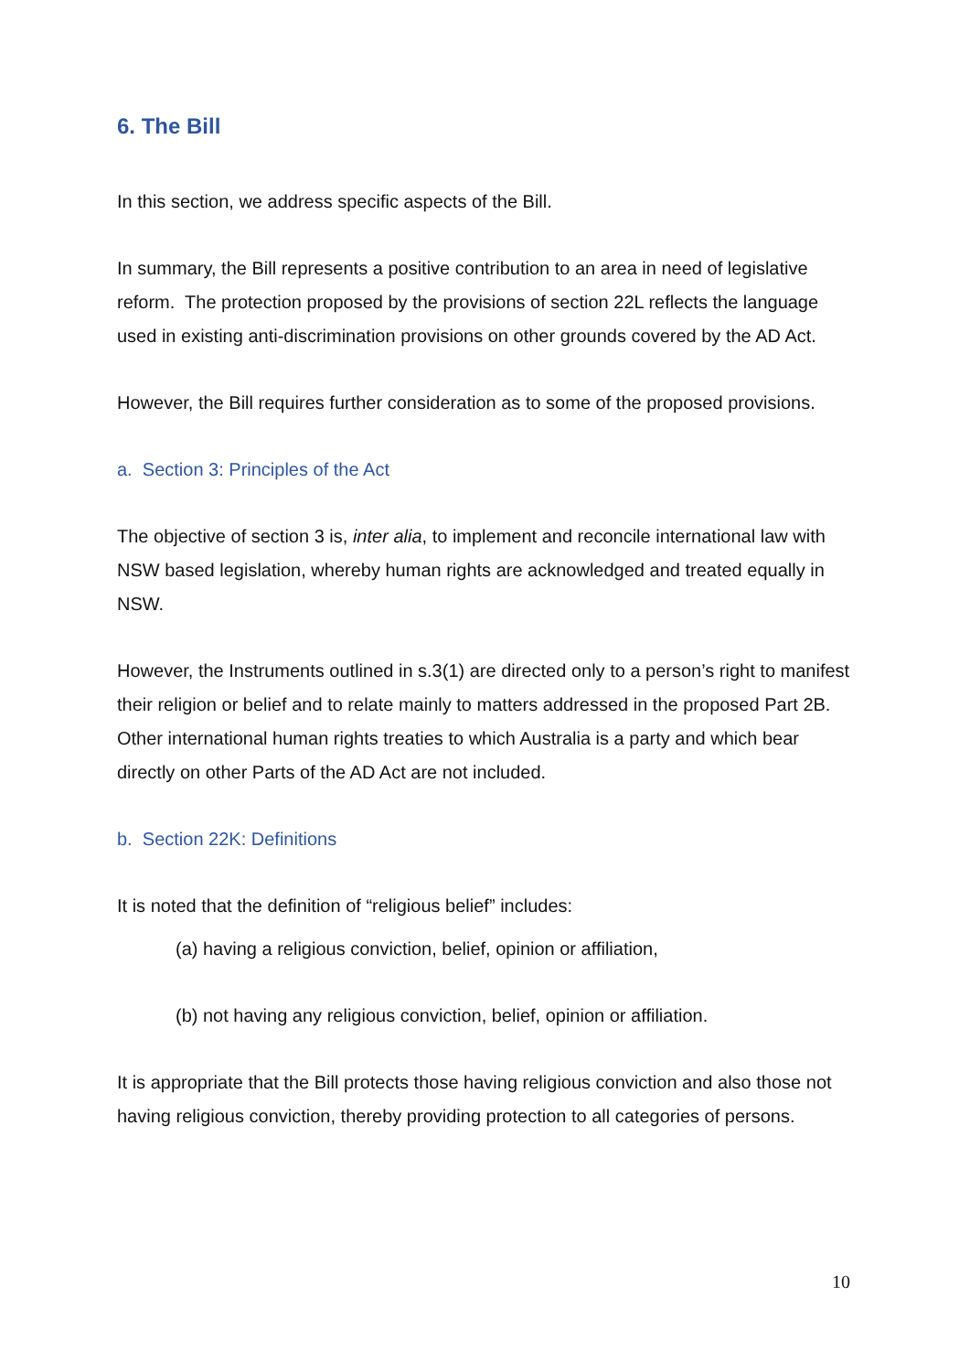6. The Bill
In this section, we address specific aspects of the Bill.
In summary, the Bill represents a positive contribution to an area in need of legislative reform. The protection proposed by the provisions of section 22L reflects the language used in existing anti-discrimination provisions on other grounds covered by the AD Act.
However, the Bill requires further consideration as to some of the proposed provisions.
a. Section 3: Principles of the Act
The objective of section 3 is, inter alia, to implement and reconcile international law with NSW based legislation, whereby human rights are acknowledged and treated equally in NSW.
However, the Instruments outlined in s.3(1) are directed only to a person’s right to manifest their religion or belief and to relate mainly to matters addressed in the proposed Part 2B. Other international human rights treaties to which Australia is a party and which bear directly on other Parts of the AD Act are not included.
b. Section 22K: Definitions
It is noted that the definition of “religious belief” includes:
(a) having a religious conviction, belief, opinion or affiliation,
(b) not having any religious conviction, belief, opinion or affiliation.
It is appropriate that the Bill protects those having religious conviction and also those not having religious conviction, thereby providing protection to all categories of persons.
10